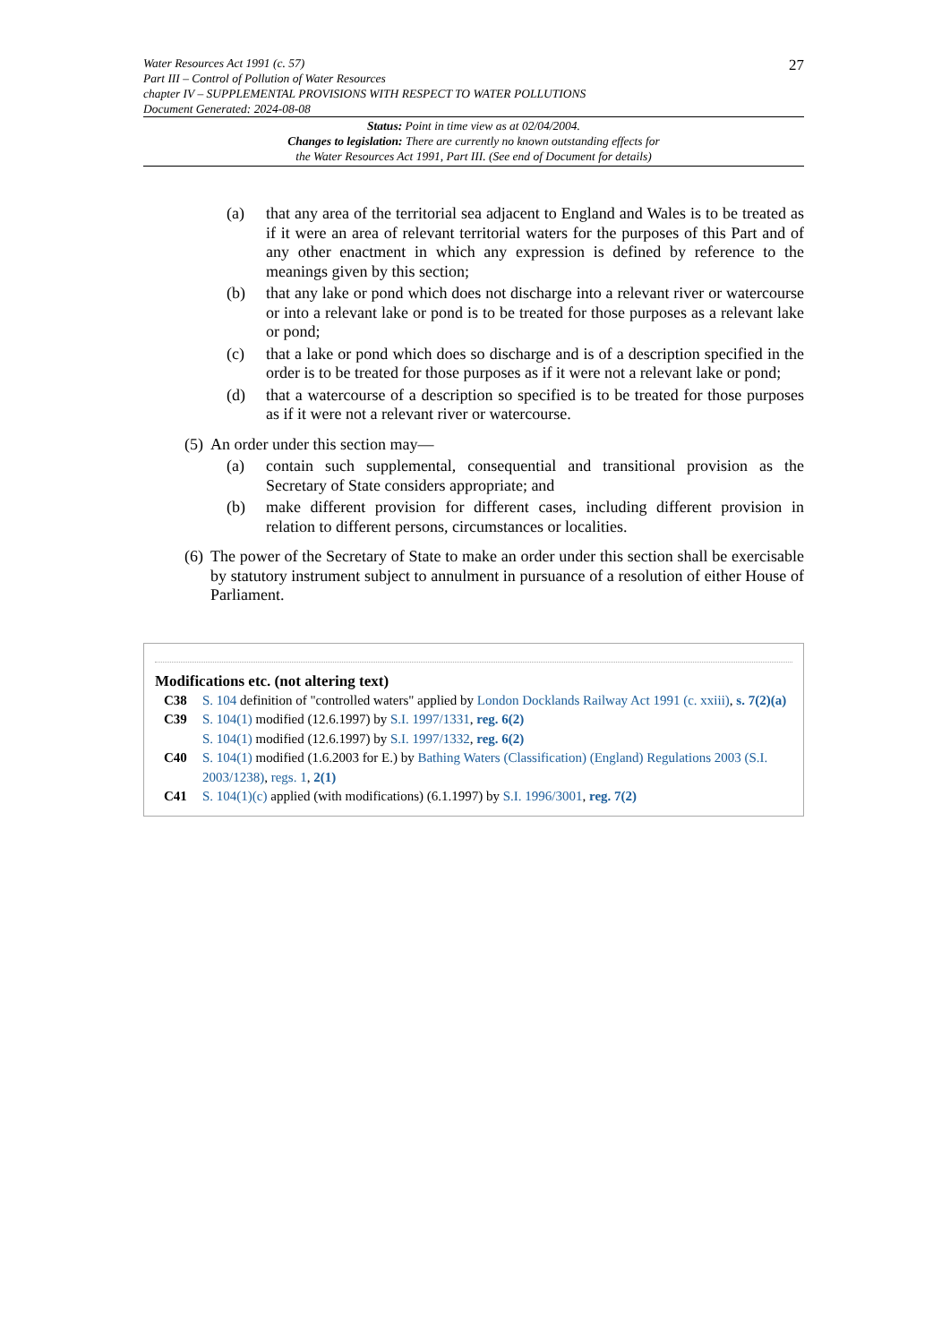27 Water Resources Act 1991 (c. 57)
Part III – Control of Pollution of Water Resources
chapter IV – SUPPLEMENTAL PROVISIONS WITH RESPECT TO WATER POLLUTIONS
Document Generated: 2024-08-08
Status: Point in time view as at 02/04/2004.
Changes to legislation: There are currently no known outstanding effects for
the Water Resources Act 1991, Part III. (See end of Document for details)
(a) that any area of the territorial sea adjacent to England and Wales is to be treated as if it were an area of relevant territorial waters for the purposes of this Part and of any other enactment in which any expression is defined by reference to the meanings given by this section;
(b) that any lake or pond which does not discharge into a relevant river or watercourse or into a relevant lake or pond is to be treated for those purposes as a relevant lake or pond;
(c) that a lake or pond which does so discharge and is of a description specified in the order is to be treated for those purposes as if it were not a relevant lake or pond;
(d) that a watercourse of a description so specified is to be treated for those purposes as if it were not a relevant river or watercourse.
(5) An order under this section may—
(a) contain such supplemental, consequential and transitional provision as the Secretary of State considers appropriate; and
(b) make different provision for different cases, including different provision in relation to different persons, circumstances or localities.
(6) The power of the Secretary of State to make an order under this section shall be exercisable by statutory instrument subject to annulment in pursuance of a resolution of either House of Parliament.
Modifications etc. (not altering text)
C38 S. 104 definition of "controlled waters" applied by London Docklands Railway Act 1991 (c. xxiii), s. 7(2)(a)
C39 S. 104(1) modified (12.6.1997) by S.I. 1997/1331, reg. 6(2)
S. 104(1) modified (12.6.1997) by S.I. 1997/1332, reg. 6(2)
C40 S. 104(1) modified (1.6.2003 for E.) by Bathing Waters (Classification) (England) Regulations 2003 (S.I. 2003/1238), regs. 1, 2(1)
C41 S. 104(1)(c) applied (with modifications) (6.1.1997) by S.I. 1996/3001, reg. 7(2)